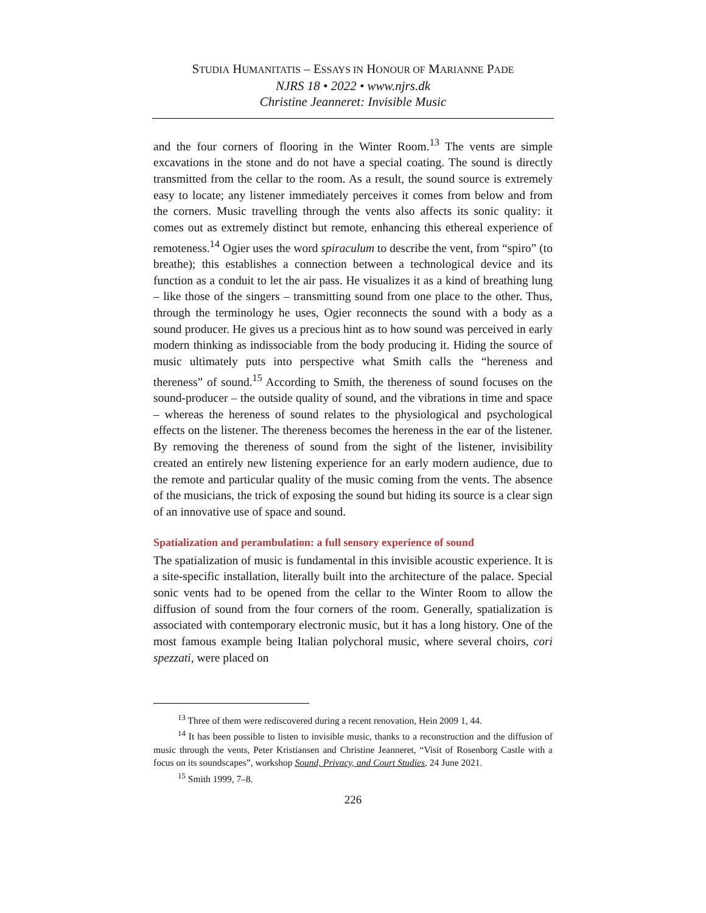STUDIA HUMANITATIS – ESSAYS IN HONOUR OF MARIANNE PADE
NJRS 18 • 2022 • www.njrs.dk
Christine Jeanneret: Invisible Music
and the four corners of flooring in the Winter Room.<sup>13</sup> The vents are simple excavations in the stone and do not have a special coating. The sound is directly transmitted from the cellar to the room. As a result, the sound source is extremely easy to locate; any listener immediately perceives it comes from below and from the corners. Music travelling through the vents also affects its sonic quality: it comes out as extremely distinct but remote, enhancing this ethereal experience of remoteness.<sup>14</sup> Ogier uses the word spiraculum to describe the vent, from “spiro” (to breathe); this establishes a connection between a technological device and its function as a conduit to let the air pass. He visualizes it as a kind of breathing lung – like those of the singers – transmitting sound from one place to the other. Thus, through the terminology he uses, Ogier reconnects the sound with a body as a sound producer. He gives us a precious hint as to how sound was perceived in early modern thinking as indissociable from the body producing it. Hiding the source of music ultimately puts into perspective what Smith calls the “hereness and thereness” of sound.<sup>15</sup> According to Smith, the thereness of sound focuses on the sound-producer – the outside quality of sound, and the vibrations in time and space – whereas the hereness of sound relates to the physiological and psychological effects on the listener. The thereness becomes the hereness in the ear of the listener. By removing the thereness of sound from the sight of the listener, invisibility created an entirely new listening experience for an early modern audience, due to the remote and particular quality of the music coming from the vents. The absence of the musicians, the trick of exposing the sound but hiding its source is a clear sign of an innovative use of space and sound.
Spatialization and perambulation: a full sensory experience of sound
The spatialization of music is fundamental in this invisible acoustic experience. It is a site-specific installation, literally built into the architecture of the palace. Special sonic vents had to be opened from the cellar to the Winter Room to allow the diffusion of sound from the four corners of the room. Generally, spatialization is associated with contemporary electronic music, but it has a long history. One of the most famous example being Italian polychoral music, where several choirs, cori spezzati, were placed on
<sup>13</sup> Three of them were rediscovered during a recent renovation, Hein 2009 1, 44.
<sup>14</sup> It has been possible to listen to invisible music, thanks to a reconstruction and the diffusion of music through the vents, Peter Kristiansen and Christine Jeanneret, “Visit of Rosenborg Castle with a focus on its soundscapes”, workshop Sound, Privacy, and Court Studies, 24 June 2021.
<sup>15</sup> Smith 1999, 7–8.
226